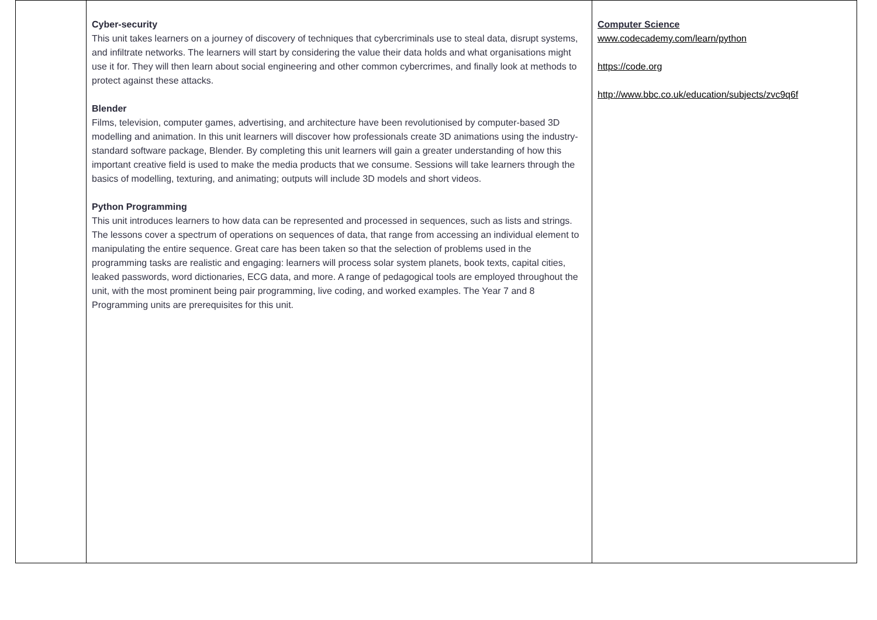| | Cyber-security This unit takes learners on a journey of discovery of techniques that cybercriminals use to steal data, disrupt systems, and infiltrate networks. The learners will start by considering the value their data holds and what organisations might use it for. They will then learn about social engineering and other common cybercrimes, and finally look at methods to protect against these attacks. Blender Films, television, computer games, advertising, and architecture have been revolutionised by computer-based 3D modelling and animation. In this unit learners will discover how professionals create 3D animations using the industry-standard software package, Blender. By completing this unit learners will gain a greater understanding of how this important creative field is used to make the media products that we consume. Sessions will take learners through the basics of modelling, texturing, and animating; outputs will include 3D models and short videos. Python Programming This unit introduces learners to how data can be represented and processed in sequences, such as lists and strings. The lessons cover a spectrum of operations on sequences of data, that range from accessing an individual element to manipulating the entire sequence. Great care has been taken so that the selection of problems used in the programming tasks are realistic and engaging: learners will process solar system planets, book texts, capital cities, leaked passwords, word dictionaries, ECG data, and more. A range of pedagogical tools are employed throughout the unit, with the most prominent being pair programming, live coding, and worked examples. The Year 7 and 8 Programming units are prerequisites for this unit. | Computer Science www.codecademy.com/learn/python https://code.org http://www.bbc.co.uk/education/subjects/zvc9q6f |